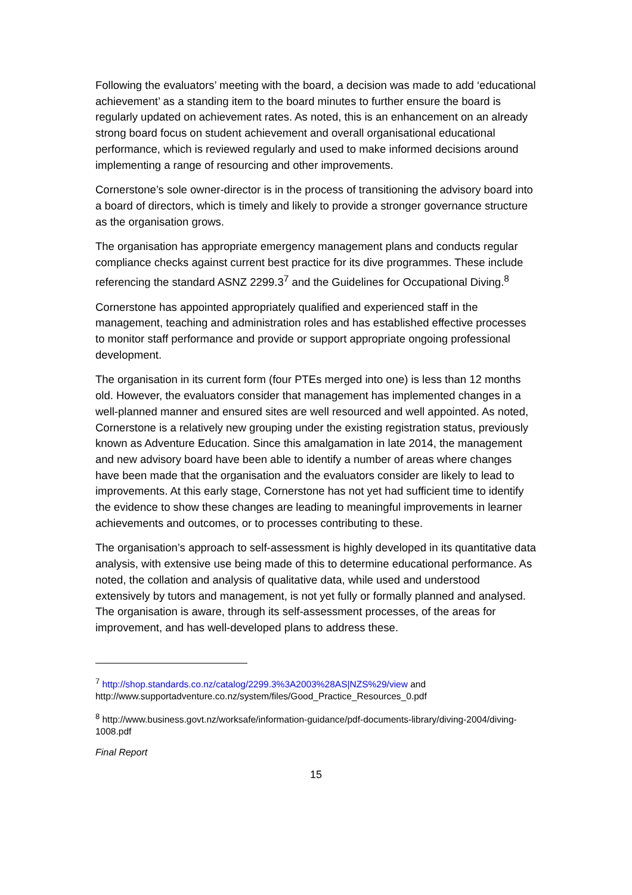Following the evaluators’ meeting with the board, a decision was made to add ‘educational achievement’ as a standing item to the board minutes to further ensure the board is regularly updated on achievement rates. As noted, this is an enhancement on an already strong board focus on student achievement and overall organisational educational performance, which is reviewed regularly and used to make informed decisions around implementing a range of resourcing and other improvements.
Cornerstone’s sole owner-director is in the process of transitioning the advisory board into a board of directors, which is timely and likely to provide a stronger governance structure as the organisation grows.
The organisation has appropriate emergency management plans and conducts regular compliance checks against current best practice for its dive programmes. These include referencing the standard ASNZ 2299.3<sup>7</sup> and the Guidelines for Occupational Diving.<sup>8</sup>
Cornerstone has appointed appropriately qualified and experienced staff in the management, teaching and administration roles and has established effective processes to monitor staff performance and provide or support appropriate ongoing professional development.
The organisation in its current form (four PTEs merged into one) is less than 12 months old. However, the evaluators consider that management has implemented changes in a well-planned manner and ensured sites are well resourced and well appointed. As noted, Cornerstone is a relatively new grouping under the existing registration status, previously known as Adventure Education. Since this amalgamation in late 2014, the management and new advisory board have been able to identify a number of areas where changes have been made that the organisation and the evaluators consider are likely to lead to improvements. At this early stage, Cornerstone has not yet had sufficient time to identify the evidence to show these changes are leading to meaningful improvements in learner achievements and outcomes, or to processes contributing to these.
The organisation’s approach to self-assessment is highly developed in its quantitative data analysis, with extensive use being made of this to determine educational performance. As noted, the collation and analysis of qualitative data, while used and understood extensively by tutors and management, is not yet fully or formally planned and analysed. The organisation is aware, through its self-assessment processes, of the areas for improvement, and has well-developed plans to address these.
<sup>7</sup> http://shop.standards.co.nz/catalog/2299.3%3A2003%28AS|NZS%29/view and http://www.supportadventure.co.nz/system/files/Good_Practice_Resources_0.pdf
<sup>8</sup> http://www.business.govt.nz/worksafe/information-guidance/pdf-documents-library/diving-2004/diving-1008.pdf
Final Report
15